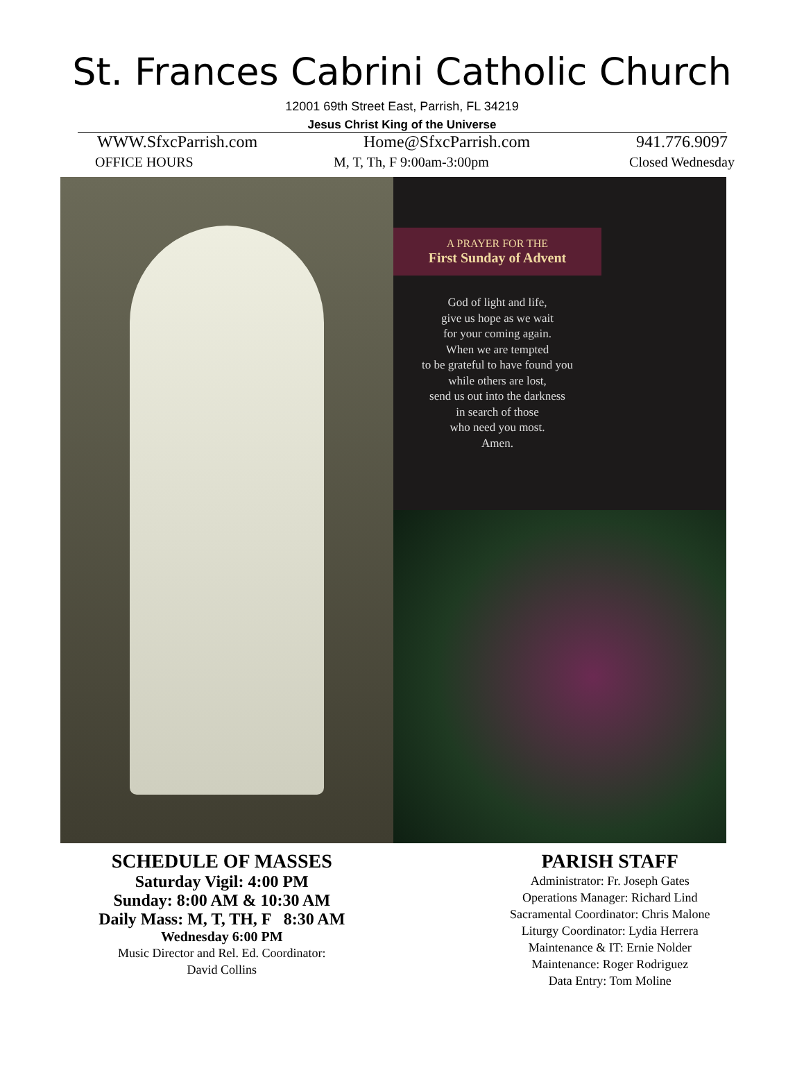St. Frances Cabrini Catholic Church
12001 69th Street East, Parrish, FL 34219
Jesus Christ King of the Universe
WWW.SfxcParrish.com Home@SfxcParrish.com 941.776.9097
OFFICE HOURS M, T, Th, F 9:00am-3:00pm Closed Wednesday
A PRAYER FOR THE
First Sunday of Advent
God of light and life,
give us hope as we wait
for your coming again.
When we are tempted
to be grateful to have found you
while others are lost,
send us out into the darkness
in search of those
who need you most.
Amen.
SCHEDULE OF MASSES
Saturday Vigil: 4:00 PM
Sunday: 8:00 AM & 10:30 AM
Daily Mass: M, T, TH, F 8:30 AM
Wednesday 6:00 PM
Music Director and Rel. Ed. Coordinator:
David Collins
PARISH STAFF
Administrator: Fr. Joseph Gates
Operations Manager: Richard Lind
Sacramental Coordinator: Chris Malone
Liturgy Coordinator: Lydia Herrera
Maintenance & IT: Ernie Nolder
Maintenance: Roger Rodriguez
Data Entry: Tom Moline